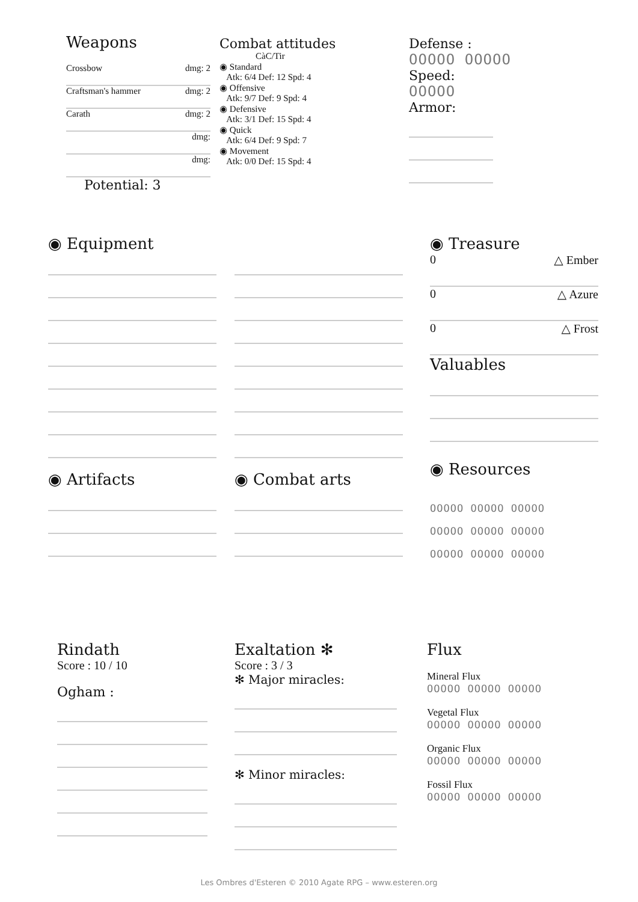Weapons
Crossbow dmg: 2
Craftsman's hammer dmg: 2
Carath dmg: 2
dmg:
dmg:
Potential: 3
Combat attitudes
CàC/Tir
◉ Standard
Atk: 6/4 Def: 12 Spd: 4
◉ Offensive
Atk: 9/7 Def: 9 Spd: 4
◉ Defensive
Atk: 3/1 Def: 15 Spd: 4
◉ Quick
Atk: 6/4 Def: 9 Spd: 7
◉ Movement
Atk: 0/0 Def: 15 Spd: 4
Defense :
OOOOO OOOOO
Speed:
OOOOO
Armor:
◉ Equipment
◉ Artifacts ◉ Combat arts
◉ Treasure
0 △ Ember
0 △ Azure
0 △ Frost
Valuables
◉ Resources
OOOOO OOOOO OOOOO
OOOOO OOOOO OOOOO
OOOOO OOOOO OOOOO
Rindath
Score : 10 / 10
Ogham :
Exaltation ✻
Score : 3 / 3
✻ Major miracles:
✻ Minor miracles:
Flux
Mineral Flux
OOOOO OOOOO OOOOO
Vegetal Flux
OOOOO OOOOO OOOOO
Organic Flux
OOOOO OOOOO OOOOO
Fossil Flux
OOOOO OOOOO OOOOO
Les Ombres d'Esteren © 2010 Agate RPG – www.esteren.org